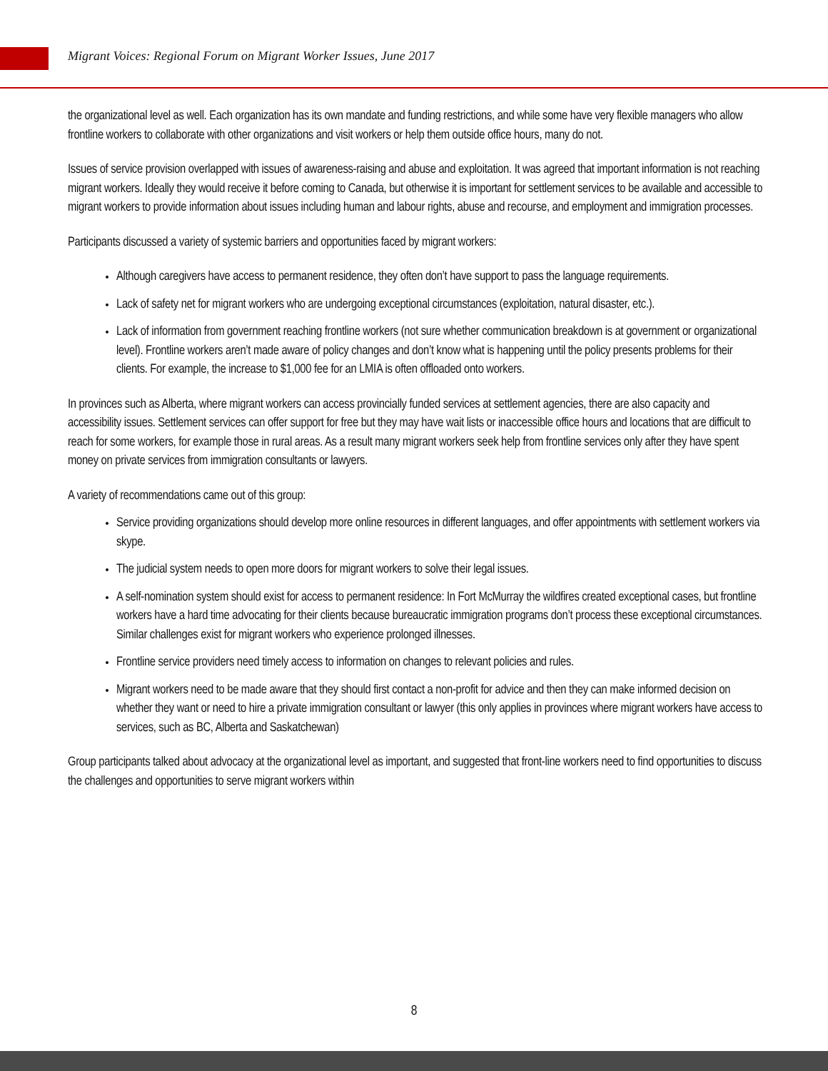Migrant Voices: Regional Forum on Migrant Worker Issues, June 2017
the organizational level as well. Each organization has its own mandate and funding restrictions, and while some have very flexible managers who allow frontline workers to collaborate with other organizations and visit workers or help them outside office hours, many do not.
Issues of service provision overlapped with issues of awareness-raising and abuse and exploitation. It was agreed that important information is not reaching migrant workers. Ideally they would receive it before coming to Canada, but otherwise it is important for settlement services to be available and accessible to migrant workers to provide information about issues including human and labour rights, abuse and recourse, and employment and immigration processes.
Participants discussed a variety of systemic barriers and opportunities faced by migrant workers:
Although caregivers have access to permanent residence, they often don’t have support to pass the language requirements.
Lack of safety net for migrant workers who are undergoing exceptional circumstances (exploitation, natural disaster, etc.).
Lack of information from government reaching frontline workers (not sure whether communication breakdown is at government or organizational level). Frontline workers aren’t made aware of policy changes and don’t know what is happening until the policy presents problems for their clients. For example, the increase to $1,000 fee for an LMIA is often offloaded onto workers.
In provinces such as Alberta, where migrant workers can access provincially funded services at settlement agencies, there are also capacity and accessibility issues. Settlement services can offer support for free but they may have wait lists or inaccessible office hours and locations that are difficult to reach for some workers, for example those in rural areas. As a result many migrant workers seek help from frontline services only after they have spent money on private services from immigration consultants or lawyers.
A variety of recommendations came out of this group:
Service providing organizations should develop more online resources in different languages, and offer appointments with settlement workers via skype.
The judicial system needs to open more doors for migrant workers to solve their legal issues.
A self-nomination system should exist for access to permanent residence: In Fort McMurray the wildfires created exceptional cases, but frontline workers have a hard time advocating for their clients because bureaucratic immigration programs don’t process these exceptional circumstances. Similar challenges exist for migrant workers who experience prolonged illnesses.
Frontline service providers need timely access to information on changes to relevant policies and rules.
Migrant workers need to be made aware that they should first contact a non-profit for advice and then they can make informed decision on whether they want or need to hire a private immigration consultant or lawyer (this only applies in provinces where migrant workers have access to services, such as BC, Alberta and Saskatchewan)
Group participants talked about advocacy at the organizational level as important, and suggested that front-line workers need to find opportunities to discuss the challenges and opportunities to serve migrant workers within
8